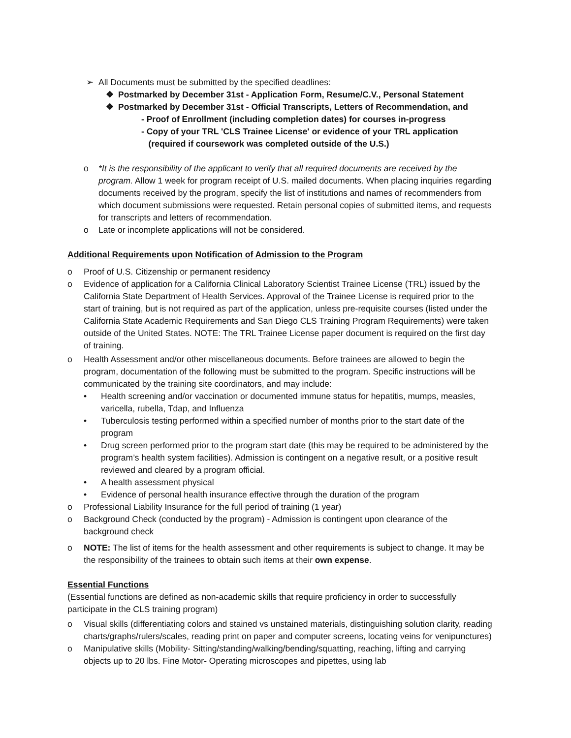➢ All Documents must be submitted by the specified deadlines:
❖ Postmarked by December 31st - Application Form, Resume/C.V., Personal Statement
❖ Postmarked by December 31st - Official Transcripts, Letters of Recommendation, and
- Proof of Enrollment (including completion dates) for courses in-progress
- Copy of your TRL 'CLS Trainee License' or evidence of your TRL application
(required if coursework was completed outside of the U.S.)
o *It is the responsibility of the applicant to verify that all required documents are received by the program. Allow 1 week for program receipt of U.S. mailed documents. When placing inquiries regarding documents received by the program, specify the list of institutions and names of recommenders from which document submissions were requested. Retain personal copies of submitted items, and requests for transcripts and letters of recommendation.
o Late or incomplete applications will not be considered.
Additional Requirements upon Notification of Admission to the Program
o Proof of U.S. Citizenship or permanent residency
o Evidence of application for a California Clinical Laboratory Scientist Trainee License (TRL) issued by the California State Department of Health Services. Approval of the Trainee License is required prior to the start of training, but is not required as part of the application, unless pre-requisite courses (listed under the California State Academic Requirements and San Diego CLS Training Program Requirements) were taken outside of the United States. NOTE: The TRL Trainee License paper document is required on the first day of training.
o Health Assessment and/or other miscellaneous documents. Before trainees are allowed to begin the program, documentation of the following must be submitted to the program. Specific instructions will be communicated by the training site coordinators, and may include:
• Health screening and/or vaccination or documented immune status for hepatitis, mumps, measles, varicella, rubella, Tdap, and Influenza
• Tuberculosis testing performed within a specified number of months prior to the start date of the program
• Drug screen performed prior to the program start date (this may be required to be administered by the program’s health system facilities). Admission is contingent on a negative result, or a positive result reviewed and cleared by a program official.
• A health assessment physical
• Evidence of personal health insurance effective through the duration of the program
o Professional Liability Insurance for the full period of training (1 year)
o Background Check (conducted by the program) - Admission is contingent upon clearance of the background check
o NOTE: The list of items for the health assessment and other requirements is subject to change. It may be the responsibility of the trainees to obtain such items at their own expense.
Essential Functions
(Essential functions are defined as non-academic skills that require proficiency in order to successfully participate in the CLS training program)
o Visual skills (differentiating colors and stained vs unstained materials, distinguishing solution clarity, reading charts/graphs/rulers/scales, reading print on paper and computer screens, locating veins for venipunctures)
o Manipulative skills (Mobility- Sitting/standing/walking/bending/squatting, reaching, lifting and carrying objects up to 20 lbs. Fine Motor- Operating microscopes and pipettes, using lab